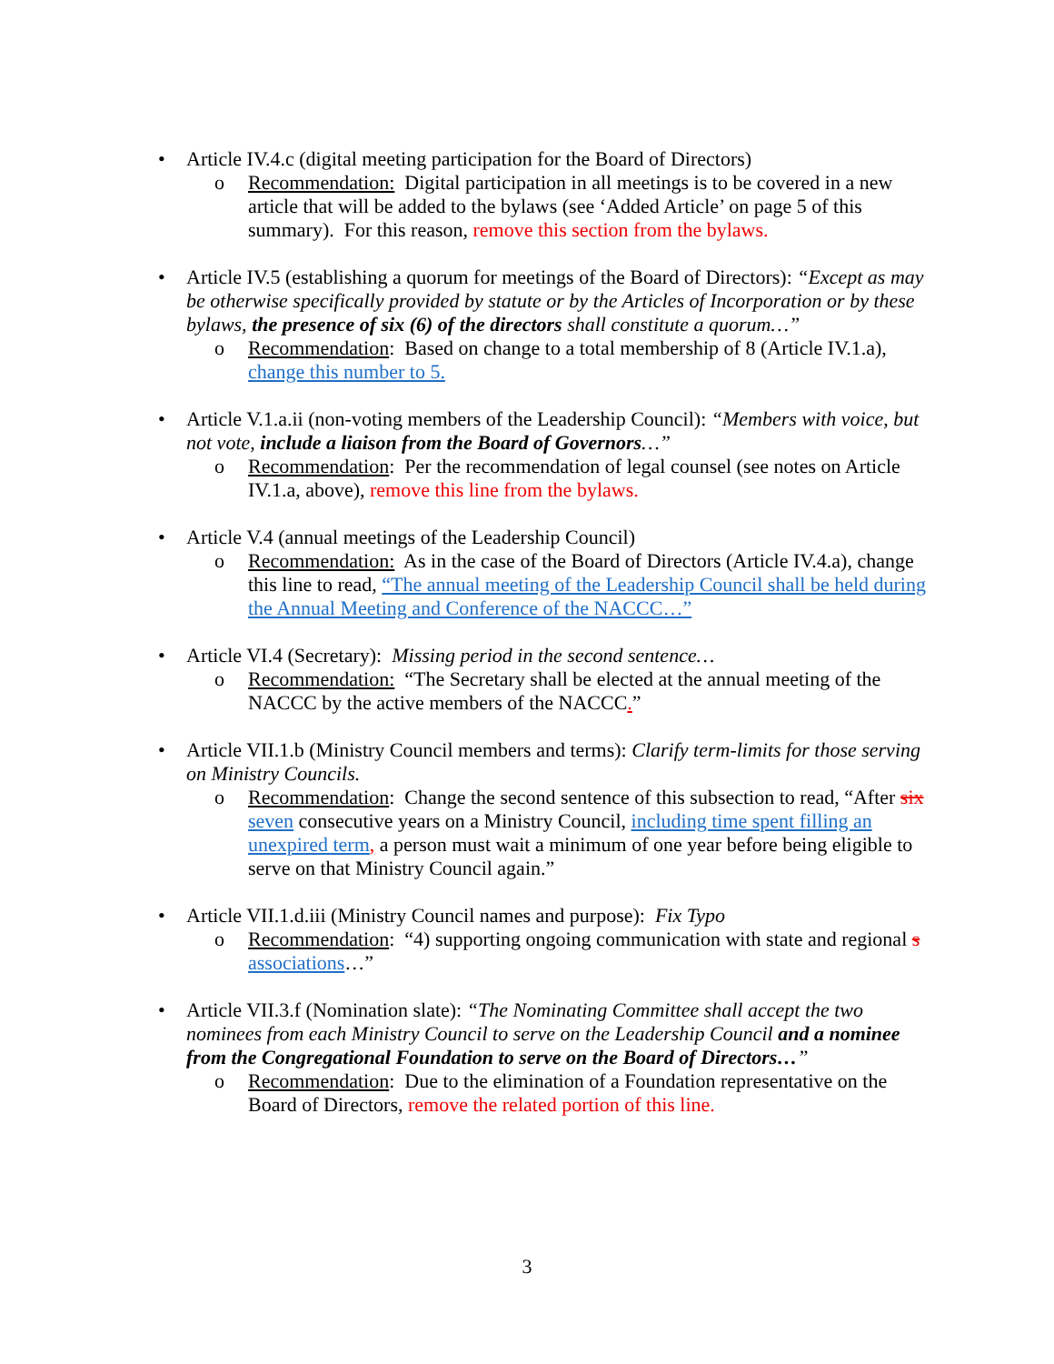• Article IV.4.c (digital meeting participation for the Board of Directors)
o Recommendation: Digital participation in all meetings is to be covered in a new article that will be added to the bylaws (see ‘Added Article’ on page 5 of this summary). For this reason, remove this section from the bylaws.
• Article IV.5 (establishing a quorum for meetings of the Board of Directors): “Except as may be otherwise specifically provided by statute or by the Articles of Incorporation or by these bylaws, the presence of six (6) of the directors shall constitute a quorum…”
o Recommendation: Based on change to a total membership of 8 (Article IV.1.a), change this number to 5.
• Article V.1.a.ii (non-voting members of the Leadership Council): “Members with voice, but not vote, include a liaison from the Board of Governors…”
o Recommendation: Per the recommendation of legal counsel (see notes on Article IV.1.a, above), remove this line from the bylaws.
• Article V.4 (annual meetings of the Leadership Council)
o Recommendation: As in the case of the Board of Directors (Article IV.4.a), change this line to read, “The annual meeting of the Leadership Council shall be held during the Annual Meeting and Conference of the NACCC…”
• Article VI.4 (Secretary): Missing period in the second sentence…
o Recommendation: “The Secretary shall be elected at the annual meeting of the NACCC by the active members of the NACCC.”
• Article VII.1.b (Ministry Council members and terms): Clarify term-limits for those serving on Ministry Councils.
o Recommendation: Change the second sentence of this subsection to read, “After six seven consecutive years on a Ministry Council, including time spent filling an unexpired term, a person must wait a minimum of one year before being eligible to serve on that Ministry Council again.”
• Article VII.1.d.iii (Ministry Council names and purpose): Fix Typo
o Recommendation: “4) supporting ongoing communication with state and regional s associations…”
• Article VII.3.f (Nomination slate): “The Nominating Committee shall accept the two nominees from each Ministry Council to serve on the Leadership Council and a nominee from the Congregational Foundation to serve on the Board of Directors…”
o Recommendation: Due to the elimination of a Foundation representative on the Board of Directors, remove the related portion of this line.
3